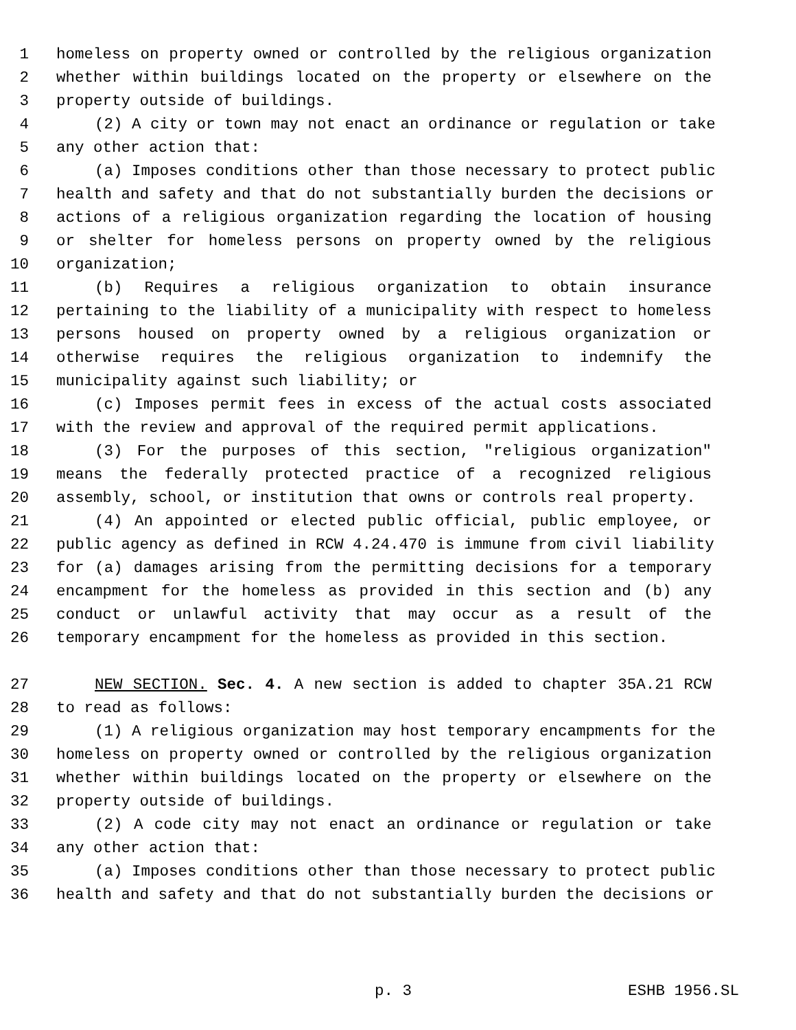1 homeless on property owned or controlled by the religious organization
2 whether within buildings located on the property or elsewhere on the
3 property outside of buildings.
4 (2) A city or town may not enact an ordinance or regulation or take
5 any other action that:
6 (a) Imposes conditions other than those necessary to protect public
7 health and safety and that do not substantially burden the decisions or
8 actions of a religious organization regarding the location of housing
9 or shelter for homeless persons on property owned by the religious
10 organization;
11 (b) Requires a religious organization to obtain insurance
12 pertaining to the liability of a municipality with respect to homeless
13 persons housed on property owned by a religious organization or
14 otherwise requires the religious organization to indemnify the
15 municipality against such liability; or
16 (c) Imposes permit fees in excess of the actual costs associated
17 with the review and approval of the required permit applications.
18 (3) For the purposes of this section, "religious organization"
19 means the federally protected practice of a recognized religious
20 assembly, school, or institution that owns or controls real property.
21 (4) An appointed or elected public official, public employee, or
22 public agency as defined in RCW 4.24.470 is immune from civil liability
23 for (a) damages arising from the permitting decisions for a temporary
24 encampment for the homeless as provided in this section and (b) any
25 conduct or unlawful activity that may occur as a result of the
26 temporary encampment for the homeless as provided in this section.
27 NEW SECTION. Sec. 4. A new section is added to chapter 35A.21 RCW
28 to read as follows:
29 (1) A religious organization may host temporary encampments for the
30 homeless on property owned or controlled by the religious organization
31 whether within buildings located on the property or elsewhere on the
32 property outside of buildings.
33 (2) A code city may not enact an ordinance or regulation or take
34 any other action that:
35 (a) Imposes conditions other than those necessary to protect public
36 health and safety and that do not substantially burden the decisions or
p. 3 ESHB 1956.SL